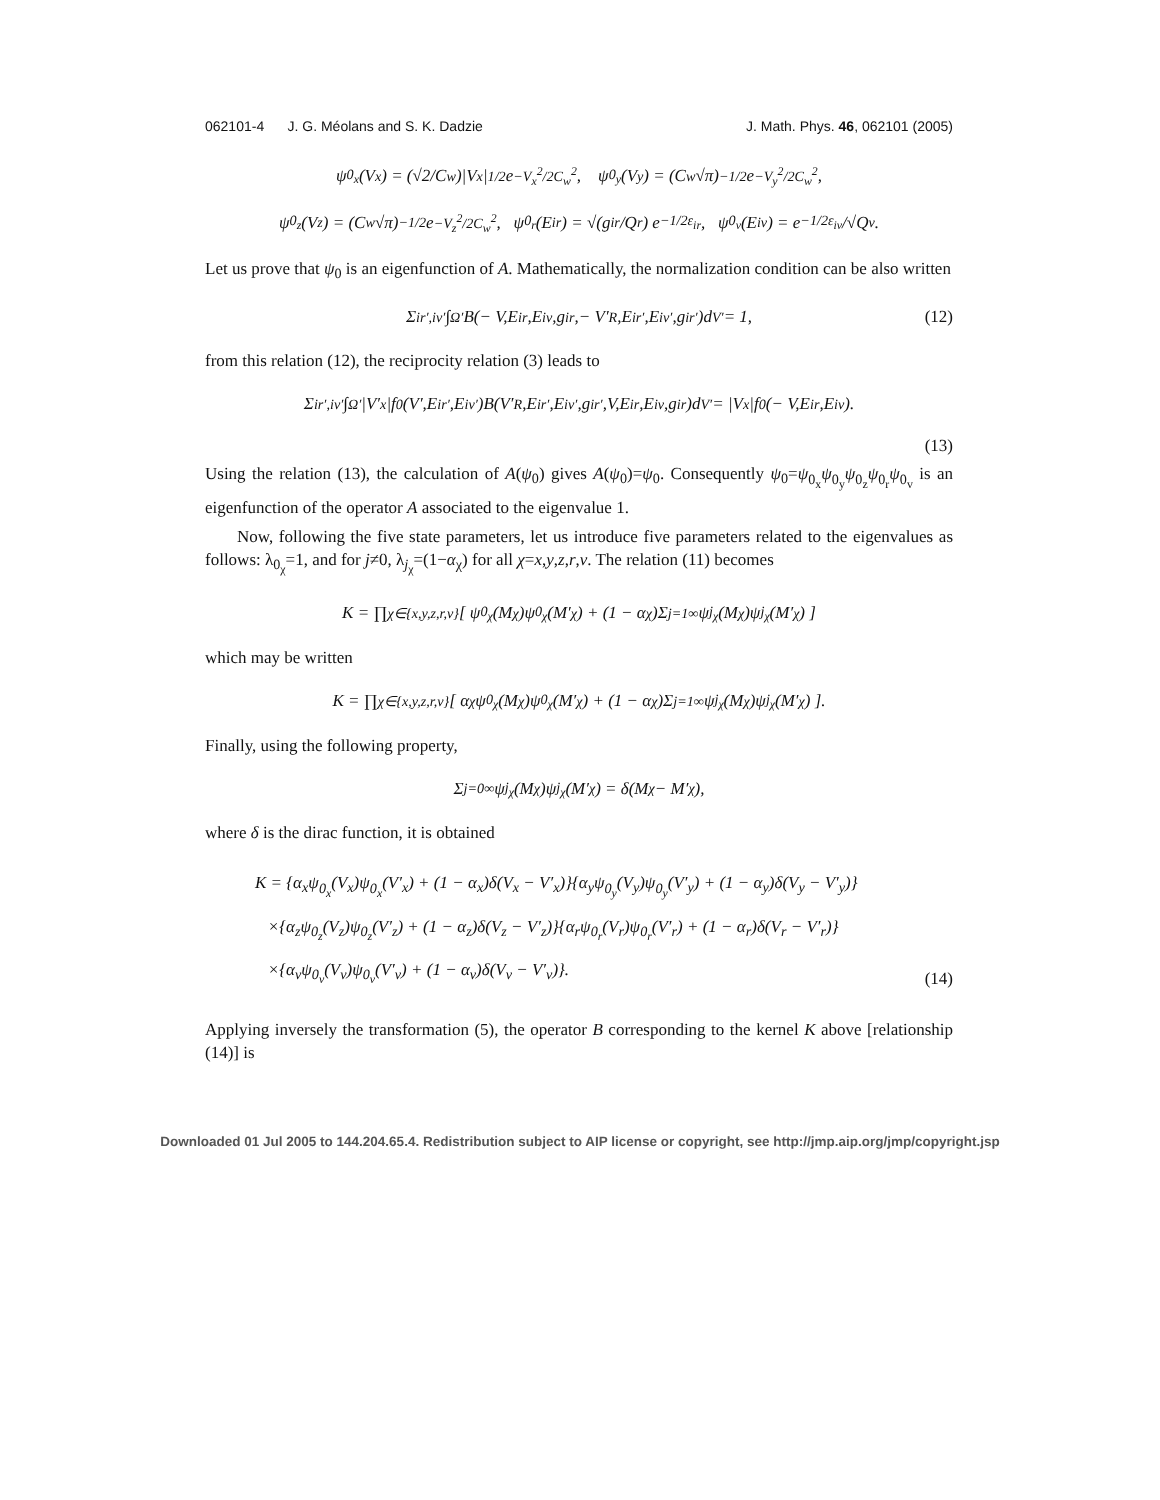062101-4 J. G. Méolans and S. K. Dadzie J. Math. Phys. 46, 062101 (2005)
ψ<sub>0<sub>x</sub></sub>(V<sub>x</sub>) = (√2/C<sub>w</sub>)|V<sub>x</sub>|<sup>1/2</sup>e<sup>−V<sub>x</sub><sup>2</sup>/2C<sub>w</sub><sup>2</sup></sup>, ψ<sub>0<sub>y</sub></sub>(V<sub>y</sub>) = (C<sub>w</sub>√π)<sup>−1/2</sup>e<sup>−V<sub>y</sub><sup>2</sup>/2C<sub>w</sub><sup>2</sup></sup>,
ψ<sub>0<sub>z</sub></sub>(V<sub>z</sub>) = (C<sub>w</sub>√π)<sup>−1/2</sup>e<sup>−V<sub>z</sub><sup>2</sup>/2C<sub>w</sub><sup>2</sup></sup>, ψ<sub>0<sub>r</sub></sub>(E<sub>ir</sub>) = √(g<sub>ir</sub>/Q<sub>r</sub>) e<sup>−1/2ε<sub>ir</sub></sup>, ψ<sub>0<sub>v</sub></sub>(E<sub>iv</sub>) = e<sup>−1/2ε<sub>iv</sub></sup>/√Q<sub>v</sub> .
Let us prove that ψ<sub>0</sub> is an eigenfunction of A. Mathematically, the normalization condition can be also written
Σ<sub>ir′,iv′</sub> ∫<sub>Ω′</sub> B(− V,E<sub>ir</sub>,E<sub>iv</sub>,g<sub>ir</sub>,− V′<sub>R</sub>,E<sub>ir′</sub>,E<sub>iv′</sub>,g<sub>ir′</sub>)d<sub>V′</sub> = 1, (12)
from this relation (12), the reciprocity relation (3) leads to
Σ<sub>ir′,iv′</sub> ∫<sub>Ω′</sub> |V′<sub>x</sub>|f<sub>0</sub>(V′,E<sub>ir′</sub>,E<sub>iv′</sub>)B(V′<sub>R</sub>,E<sub>ir′</sub>,E<sub>iv′</sub>,g<sub>ir′</sub>,V,E<sub>ir</sub>,E<sub>iv</sub>,g<sub>ir</sub>)d<sub>V′</sub> = |V<sub>x</sub>|f<sub>0</sub>(− V,E<sub>ir</sub>,E<sub>iv</sub>).
(13)
Using the relation (13), the calculation of A(ψ<sub>0</sub>) gives A(ψ<sub>0</sub>)=ψ<sub>0</sub>. Consequently ψ<sub>0</sub>=ψ<sub>0<sub>x</sub></sub>ψ<sub>0<sub>y</sub></sub>ψ<sub>0<sub>z</sub></sub>ψ<sub>0<sub>r</sub></sub>ψ<sub>0<sub>v</sub></sub> is an eigenfunction of the operator A associated to the eigenvalue 1.
Now, following the five state parameters, let us introduce five parameters related to the eigenvalues as follows: λ<sub>0<sub>χ</sub></sub>=1, and for j≠0, λ<sub>j<sub>χ</sub></sub>=(1−α<sub>χ</sub>) for all χ=x,y,z,r,v. The relation (11) becomes
K = ∏<sub>χ∈{x,y,z,r,v}</sub> [ ψ<sub>0<sub>χ</sub></sub>(M<sub>χ</sub>)ψ<sub>0<sub>χ</sub></sub>(M′<sub>χ</sub>) + (1 − α<sub>χ</sub>)Σ<sub>j=1</sub><sup>∞</sup> ψ<sub>j<sub>χ</sub></sub>(M<sub>χ</sub>)ψ<sub>j<sub>χ</sub></sub>(M′<sub>χ</sub>) ]
which may be written
K = ∏<sub>χ∈{x,y,z,r,v}</sub> [ α<sub>χ</sub>ψ<sub>0<sub>χ</sub></sub>(M<sub>χ</sub>)ψ<sub>0<sub>χ</sub></sub>(M′<sub>χ</sub>) + (1 − α<sub>χ</sub>)Σ<sub>j=1</sub><sup>∞</sup> ψ<sub>j<sub>χ</sub></sub>(M<sub>χ</sub>)ψ<sub>j<sub>χ</sub></sub>(M′<sub>χ</sub>) ].
Finally, using the following property,
Σ<sub>j=0</sub><sup>∞</sup> ψ<sub>j<sub>χ</sub></sub>(M<sub>χ</sub>)ψ<sub>j<sub>χ</sub></sub>(M′<sub>χ</sub>) = δ(M<sub>χ</sub> − M′<sub>χ</sub>),
where δ is the dirac function, it is obtained
K = {α<sub>x</sub>ψ<sub>0<sub>x</sub></sub>(V<sub>x</sub>)ψ<sub>0<sub>x</sub></sub>(V′<sub>x</sub>) + (1 − α<sub>x</sub>)δ(V<sub>x</sub> − V′<sub>x</sub>)}{α<sub>y</sub>ψ<sub>0<sub>y</sub></sub>(V<sub>y</sub>)ψ<sub>0<sub>y</sub></sub>(V′<sub>y</sub>) + (1 − α<sub>y</sub>)δ(V<sub>y</sub> − V′<sub>y</sub>)}
×{α<sub>z</sub>ψ<sub>0<sub>z</sub></sub>(V<sub>z</sub>)ψ<sub>0<sub>z</sub></sub>(V′<sub>z</sub>) + (1 − α<sub>z</sub>)δ(V<sub>z</sub> − V′<sub>z</sub>)}{α<sub>r</sub>ψ<sub>0<sub>r</sub></sub>(V<sub>r</sub>)ψ<sub>0<sub>r</sub></sub>(V′<sub>r</sub>) + (1 − α<sub>r</sub>)δ(V<sub>r</sub> − V′<sub>r</sub>)}
×{α<sub>v</sub>ψ<sub>0<sub>v</sub></sub>(V<sub>v</sub>)ψ<sub>0<sub>v</sub></sub>(V′<sub>v</sub>) + (1 − α<sub>v</sub>)δ(V<sub>v</sub> − V′<sub>v</sub>)}.
(14)
Applying inversely the transformation (5), the operator B corresponding to the kernel K above [relationship (14)] is
Downloaded 01 Jul 2005 to 144.204.65.4. Redistribution subject to AIP license or copyright, see http://jmp.aip.org/jmp/copyright.jsp